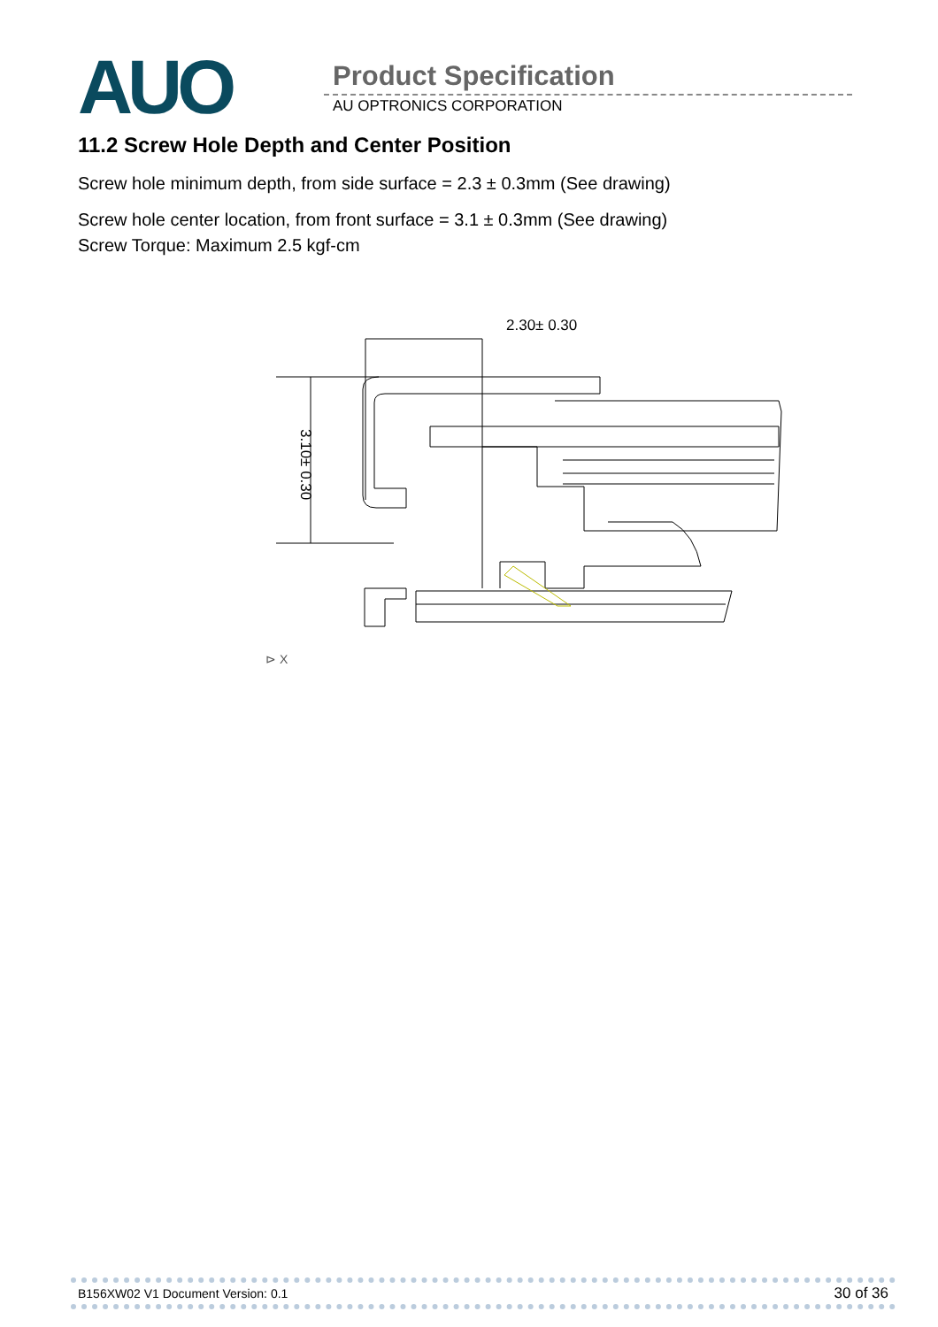AUO Product Specification
AU OPTRONICS CORPORATION
11.2 Screw Hole Depth and Center Position
Screw hole minimum depth, from side surface = 2.3 ± 0.3mm (See drawing)
Screw hole center location, from front surface = 3.1 ± 0.3mm (See drawing)
Screw Torque: Maximum 2.5 kgf-cm
2.30± 0.30
3.10± 0.30
⊳ X
B156XW02 V1 Document Version: 0.1 30 of 36